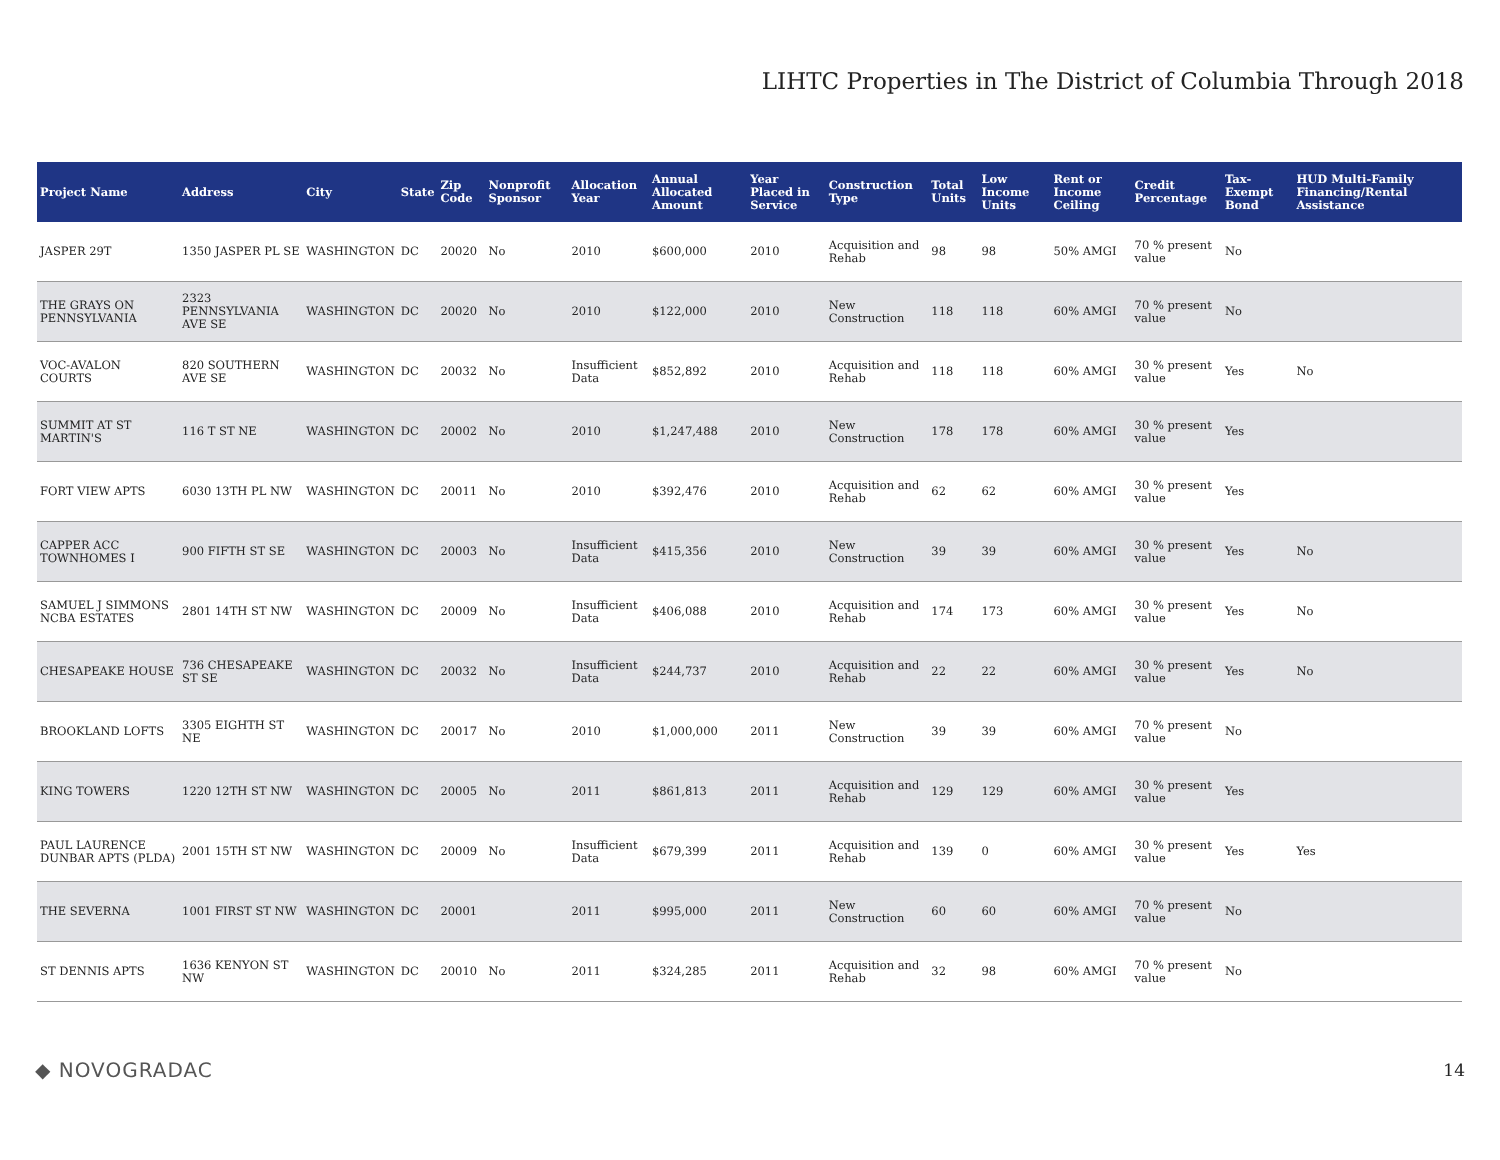LIHTC Properties in The District of Columbia Through 2018
| Project Name | Address | City | State | Zip Code | Nonprofit Sponsor | Allocation Year | Annual Allocated Amount | Year Placed in Service | Construction Type | Total Units | Low Income Units | Rent or Income Ceiling | Credit Percentage | Tax-Exempt Bond | HUD Multi-Family Financing/Rental Assistance |
| --- | --- | --- | --- | --- | --- | --- | --- | --- | --- | --- | --- | --- | --- | --- | --- |
| JASPER 29T | 1350 JASPER PL SE | WASHINGTON | DC | 20020 | No | 2010 | $600,000 | 2010 | Acquisition and Rehab | 98 | 98 | 50% AMGI | 70 % present value | No | |
| THE GRAYS ON PENNSYLVANIA | 2323 PENNSYLVANIA AVE SE | WASHINGTON | DC | 20020 | No | 2010 | $122,000 | 2010 | New Construction | 118 | 118 | 60% AMGI | 70 % present value | No | |
| VOC-AVALON COURTS | 820 SOUTHERN AVE SE | WASHINGTON | DC | 20032 | No | Insufficient Data | $852,892 | 2010 | Acquisition and Rehab | 118 | 118 | 60% AMGI | 30 % present value | Yes | No |
| SUMMIT AT ST MARTIN'S | 116 T ST NE | WASHINGTON | DC | 20002 | No | 2010 | $1,247,488 | 2010 | New Construction | 178 | 178 | 60% AMGI | 30 % present value | Yes | |
| FORT VIEW APTS | 6030 13TH PL NW | WASHINGTON | DC | 20011 | No | 2010 | $392,476 | 2010 | Acquisition and Rehab | 62 | 62 | 60% AMGI | 30 % present value | Yes | |
| CAPPER ACC TOWNHOMES I | 900 FIFTH ST SE | WASHINGTON | DC | 20003 | No | Insufficient Data | $415,356 | 2010 | New Construction | 39 | 39 | 60% AMGI | 30 % present value | Yes | No |
| SAMUEL J SIMMONS NCBA ESTATES | 2801 14TH ST NW | WASHINGTON | DC | 20009 | No | Insufficient Data | $406,088 | 2010 | Acquisition and Rehab | 174 | 173 | 60% AMGI | 30 % present value | Yes | No |
| CHESAPEAKE HOUSE | 736 CHESAPEAKE ST SE | WASHINGTON | DC | 20032 | No | Insufficient Data | $244,737 | 2010 | Acquisition and Rehab | 22 | 22 | 60% AMGI | 30 % present value | Yes | No |
| BROOKLAND LOFTS | 3305 EIGHTH ST NE | WASHINGTON | DC | 20017 | No | 2010 | $1,000,000 | 2011 | New Construction | 39 | 39 | 60% AMGI | 70 % present value | No | |
| KING TOWERS | 1220 12TH ST NW | WASHINGTON | DC | 20005 | No | 2011 | $861,813 | 2011 | Acquisition and Rehab | 129 | 129 | 60% AMGI | 30 % present value | Yes | |
| PAUL LAURENCE DUNBAR APTS (PLDA) | 2001 15TH ST NW | WASHINGTON | DC | 20009 | No | Insufficient Data | $679,399 | 2011 | Acquisition and Rehab | 139 | 0 | 60% AMGI | 30 % present value | Yes | Yes |
| THE SEVERNA | 1001 FIRST ST NW | WASHINGTON | DC | 20001 | | 2011 | $995,000 | 2011 | New Construction | 60 | 60 | 60% AMGI | 70 % present value | No | |
| ST DENNIS APTS | 1636 KENYON ST NW | WASHINGTON | DC | 20010 | No | 2011 | $324,285 | 2011 | Acquisition and Rehab | 32 | 98 | 60% AMGI | 70 % present value | No | |
◆ NOVOGRADAC
14